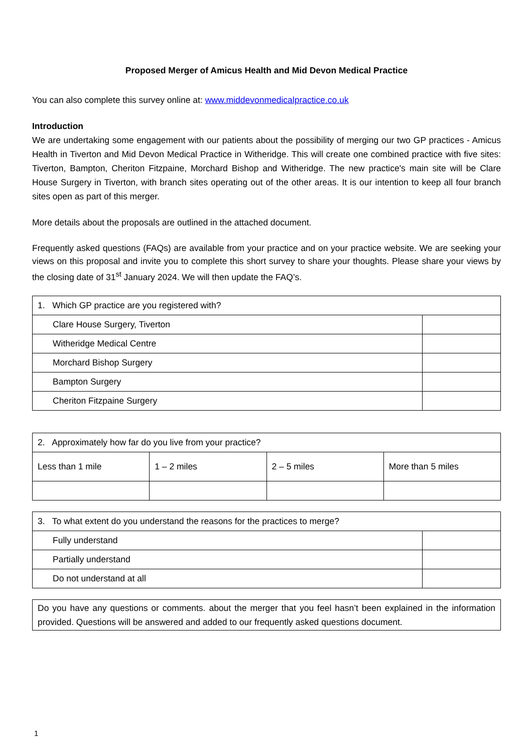Proposed Merger of Amicus Health and Mid Devon Medical Practice
You can also complete this survey online at: www.middevonmedicalpractice.co.uk
Introduction
We are undertaking some engagement with our patients about the possibility of merging our two GP practices - Amicus Health in Tiverton and Mid Devon Medical Practice in Witheridge. This will create one combined practice with five sites: Tiverton, Bampton, Cheriton Fitzpaine, Morchard Bishop and Witheridge. The new practice's main site will be Clare House Surgery in Tiverton, with branch sites operating out of the other areas. It is our intention to keep all four branch sites open as part of this merger.
More details about the proposals are outlined in the attached document.
Frequently asked questions (FAQs) are available from your practice and on your practice website. We are seeking your views on this proposal and invite you to complete this short survey to share your thoughts. Please share your views by the closing date of 31<sup>st</sup> January 2024. We will then update the FAQ’s.
| 1. Which GP practice are you registered with? | |
| Clare House Surgery, Tiverton | |
| Witheridge Medical Centre | |
| Morchard Bishop Surgery | |
| Bampton Surgery | |
| Cheriton Fitzpaine Surgery | |
| 2. Approximately how far do you live from your practice? | | | |
| Less than 1 mile | 1 – 2 miles | 2 – 5 miles | More than 5 miles |
| 3. To what extent do you understand the reasons for the practices to merge? | |
| Fully understand | |
| Partially understand | |
| Do not understand at all | |
Do you have any questions or comments. about the merger that you feel hasn’t been explained in the information provided. Questions will be answered and added to our frequently asked questions document.
1